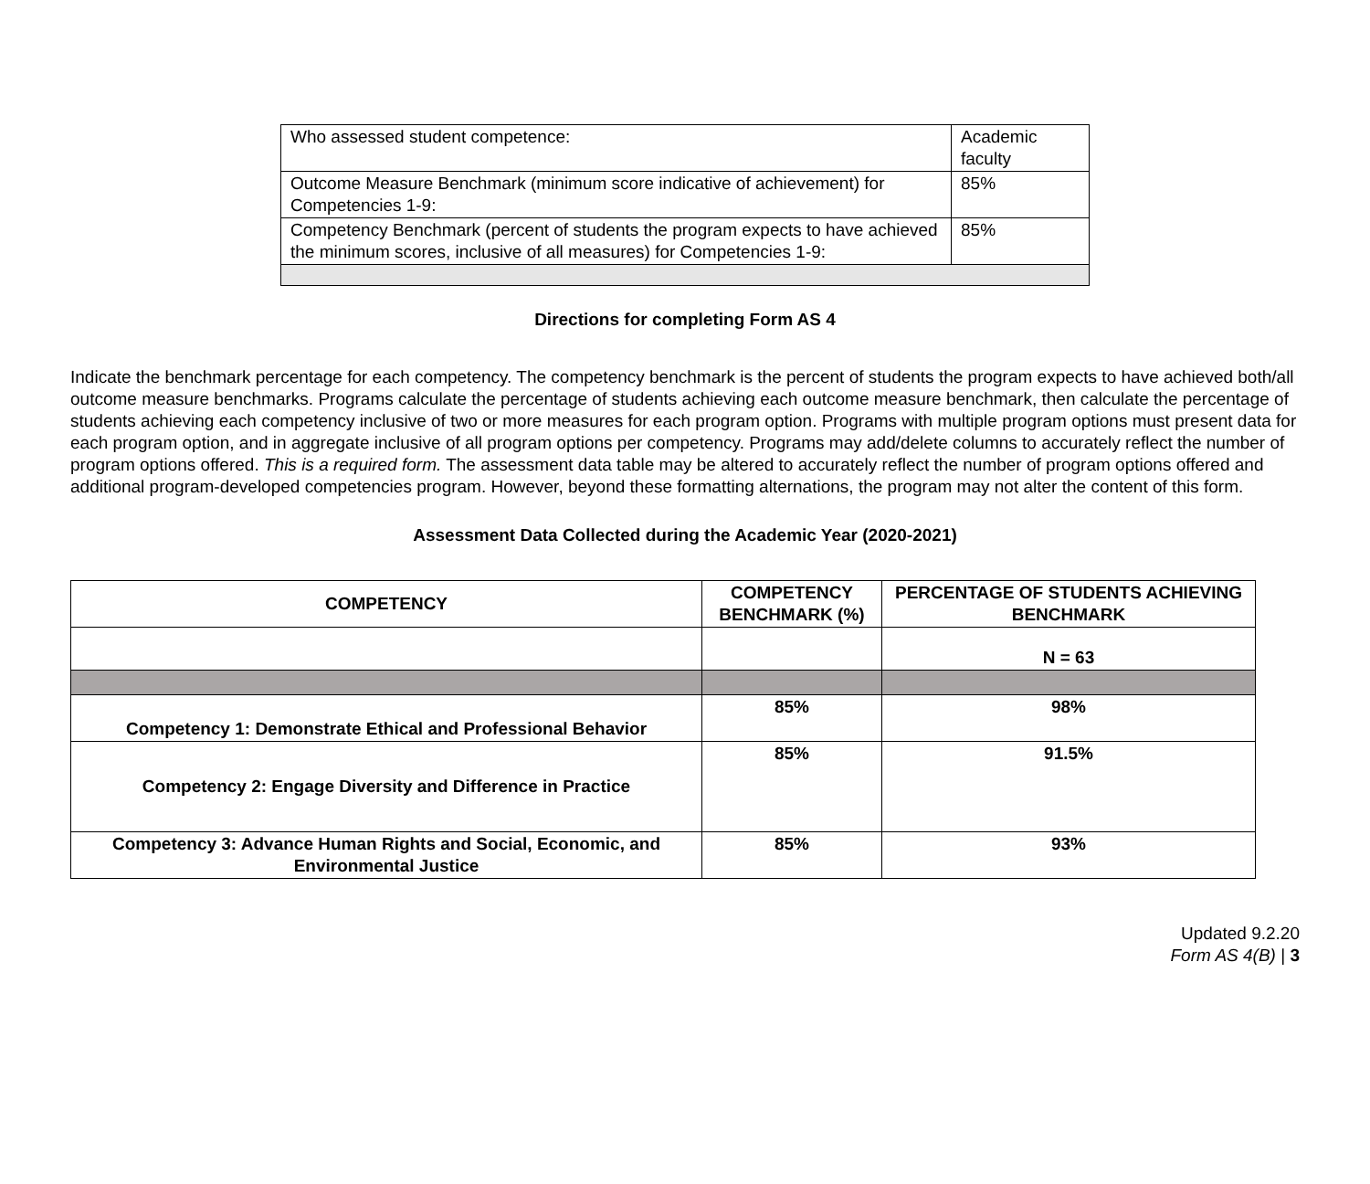| Who assessed student competence: | Academic faculty |
| Outcome Measure Benchmark (minimum score indicative of achievement) for Competencies 1-9: | 85% |
| Competency Benchmark (percent of students the program expects to have achieved the minimum scores, inclusive of all measures) for Competencies 1-9: | 85% |
Directions for completing Form AS 4
Indicate the benchmark percentage for each competency. The competency benchmark is the percent of students the program expects to have achieved both/all outcome measure benchmarks. Programs calculate the percentage of students achieving each outcome measure benchmark, then calculate the percentage of students achieving each competency inclusive of two or more measures for each program option. Programs with multiple program options must present data for each program option, and in aggregate inclusive of all program options per competency. Programs may add/delete columns to accurately reflect the number of program options offered. This is a required form. The assessment data table may be altered to accurately reflect the number of program options offered and additional program-developed competencies program. However, beyond these formatting alternations, the program may not alter the content of this form.
Assessment Data Collected during the Academic Year (2020-2021)
| COMPETENCY | COMPETENCY BENCHMARK (%) | PERCENTAGE OF STUDENTS ACHIEVING BENCHMARK |
| --- | --- | --- |
| | | N = 63 |
| Competency 1: Demonstrate Ethical and Professional Behavior | 85% | 98% |
| Competency 2: Engage Diversity and Difference in Practice | 85% | 91.5% |
| Competency 3: Advance Human Rights and Social, Economic, and Environmental Justice | 85% | 93% |
Updated 9.2.20
Form AS 4(B) | 3